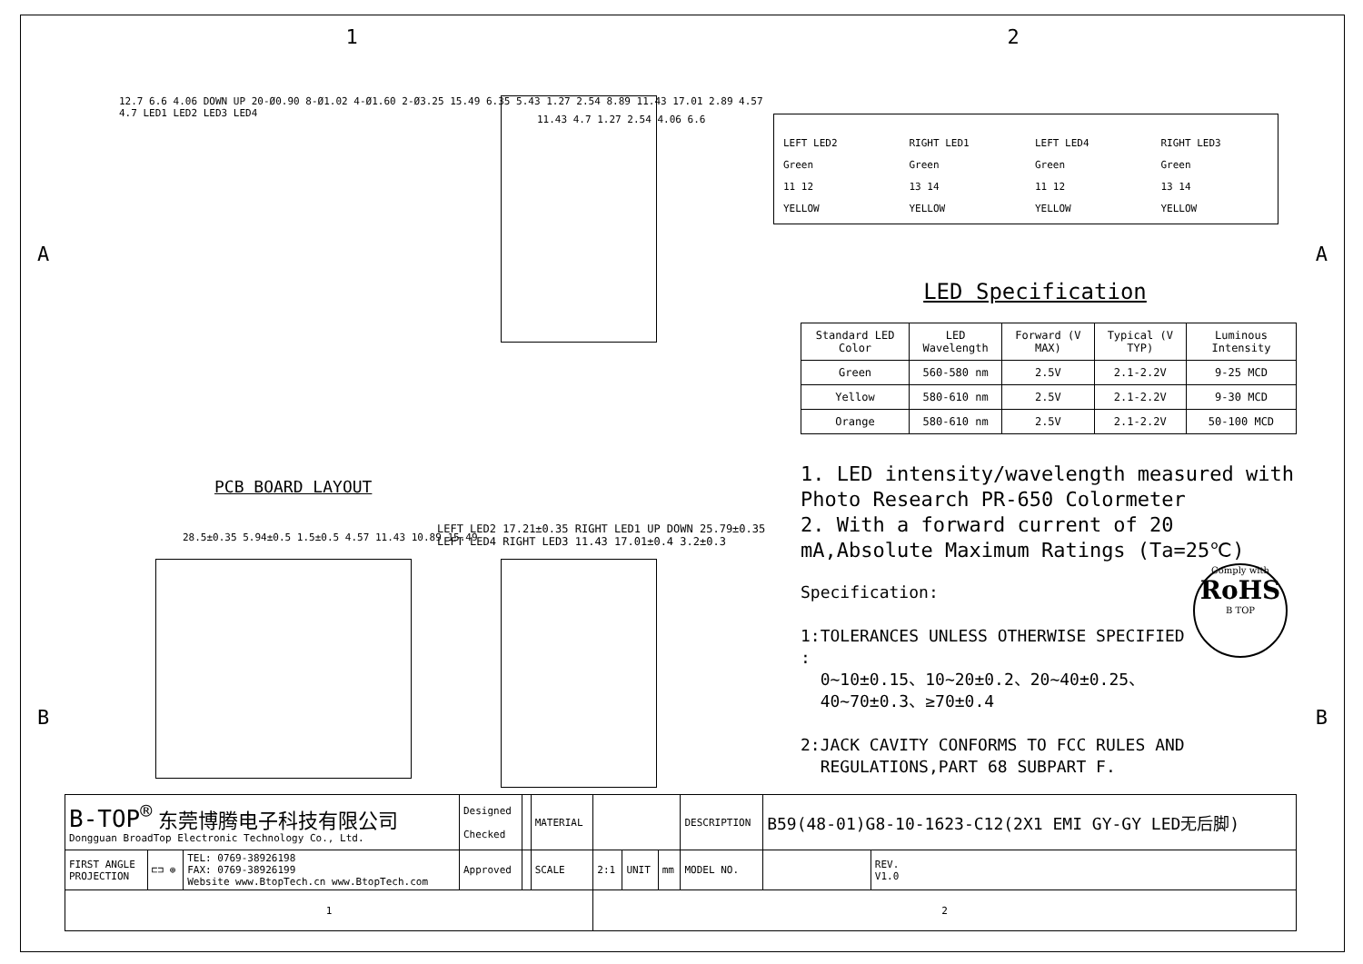1 2
PCB BOARD LAYOUT
12.7 6.6 4.06 DOWN UP 20-Ø0.90 8-Ø1.02 4-Ø1.60 2-Ø3.25 15.49 6.35 5.43 1.27 2.54 8.89 11.43 17.01 2.89 4.57 4.7 LED1 LED2 LED3 LED4
11.43 4.7 1.27 2.54 4.06 6.6
28.5±0.35 5.94±0.5 1.5±0.5 4.57 11.43 10.89 15.49
LEFT LED2 17.21±0.35 RIGHT LED1 UP DOWN 25.79±0.35 LEFT LED4 RIGHT LED3 11.43 17.01±0.4 3.2±0.3
LEFT LED2
Green
11 12
YELLOW
RIGHT LED1
Green
13 14
YELLOW
LEFT LED4
Green
11 12
YELLOW
RIGHT LED3
Green
13 14
YELLOW
LED Specification
| Standard LED Color | LED Wavelength | Forward (V MAX) | Typical (V TYP) | Luminous Intensity |
| --- | --- | --- | --- | --- |
| Green | 560-580 nm | 2.5V | 2.1-2.2V | 9-25 MCD |
| Yellow | 580-610 nm | 2.5V | 2.1-2.2V | 9-30 MCD |
| Orange | 580-610 nm | 2.5V | 2.1-2.2V | 50-100 MCD |
1. LED intensity/wavelength measured with Photo Research PR-650 Colormeter
2. With a forward current of 20 mA,Absolute Maximum Ratings (Ta=25℃)
Comply with
RoHS
B TOP
Specification:
1:TOLERANCES UNLESS OTHERWISE SPECIFIED :
0~10±0.15、10~20±0.2、20~40±0.25、
40~70±0.3、≥70±0.4
2:JACK CAVITY CONFORMS TO FCC RULES AND
REGULATIONS,PART 68 SUBPART F.
| B-TOP<sup>®</sup> 东莞博腾电子科技有限公司 Dongguan BroadTop Electronic Technology Co., Ltd. | | | Designed Checked | | MATERIAL | | | | DESCRIPTION | B59(48-01)G8-10-1623-C12(2X1 EMI GY-GY LED无后脚) | |
| FIRST ANGLE PROJECTION | ⊏⊐ ⊕ | TEL: 0769-38926198 FAX: 0769-38926199 Website www.BtopTech.cn www.BtopTech.com | Approved | | SCALE | 2:1 | UNIT | mm | MODEL NO. | | REV. V1.0 |
| 1 | | | | | | 2 | | | | | |
A A
B B